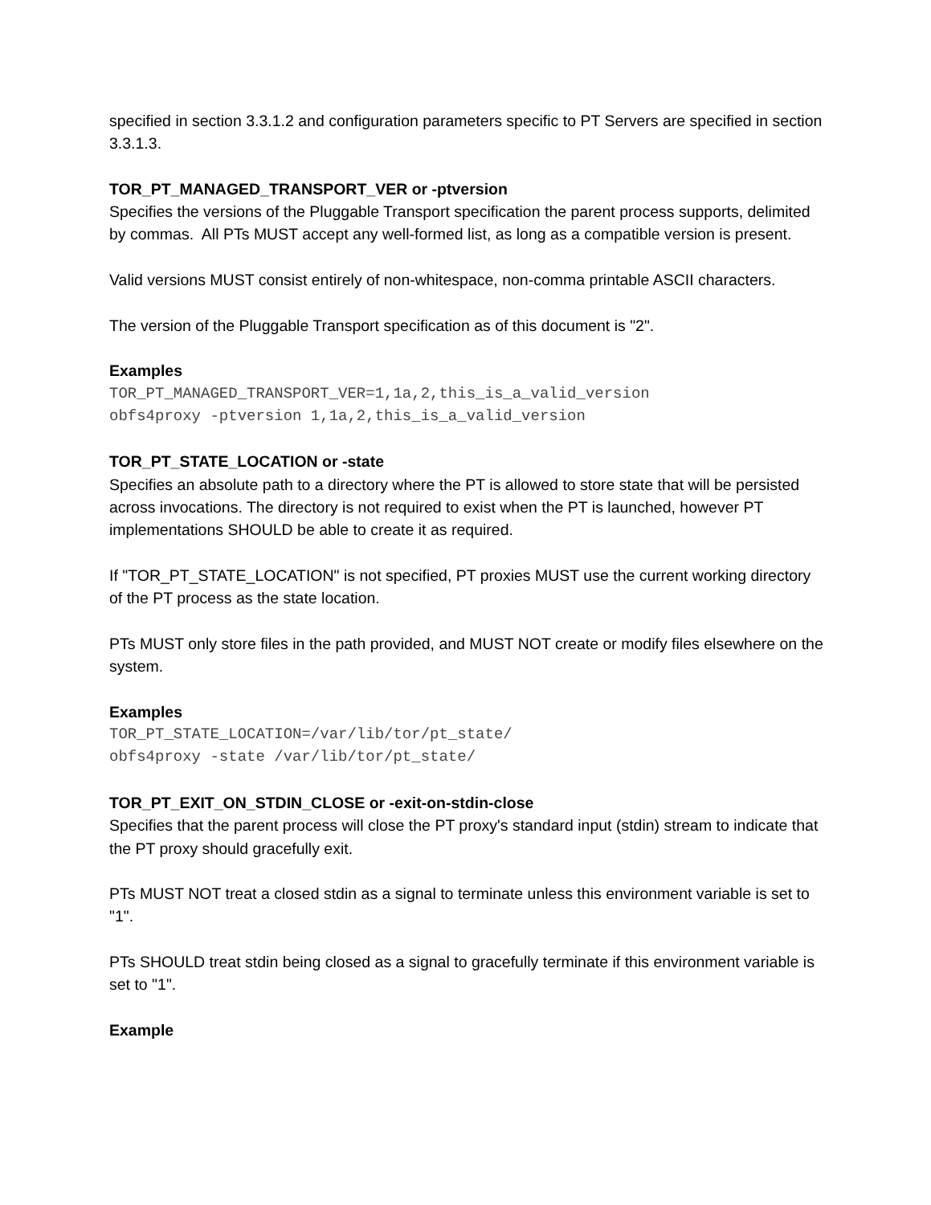specified in section 3.3.1.2 and configuration parameters specific to PT Servers are specified in section 3.3.1.3.
TOR_PT_MANAGED_TRANSPORT_VER or -ptversion
Specifies the versions of the Pluggable Transport specification the parent process supports, delimited by commas. All PTs MUST accept any well-formed list, as long as a compatible version is present.
Valid versions MUST consist entirely of non-whitespace, non-comma printable ASCII characters.
The version of the Pluggable Transport specification as of this document is "2".
Examples
TOR_PT_MANAGED_TRANSPORT_VER=1,1a,2,this_is_a_valid_version obfs4proxy -ptversion 1,1a,2,this_is_a_valid_version
TOR_PT_STATE_LOCATION or -state
Specifies an absolute path to a directory where the PT is allowed to store state that will be persisted across invocations. The directory is not required to exist when the PT is launched, however PT implementations SHOULD be able to create it as required.
If "TOR_PT_STATE_LOCATION" is not specified, PT proxies MUST use the current working directory of the PT process as the state location.
PTs MUST only store files in the path provided, and MUST NOT create or modify files elsewhere on the system.
Examples
TOR_PT_STATE_LOCATION=/var/lib/tor/pt_state/ obfs4proxy -state /var/lib/tor/pt_state/
TOR_PT_EXIT_ON_STDIN_CLOSE or -exit-on-stdin-close
Specifies that the parent process will close the PT proxy's standard input (stdin) stream to indicate that the PT proxy should gracefully exit.
PTs MUST NOT treat a closed stdin as a signal to terminate unless this environment variable is set to "1".
PTs SHOULD treat stdin being closed as a signal to gracefully terminate if this environment variable is set to "1".
Example